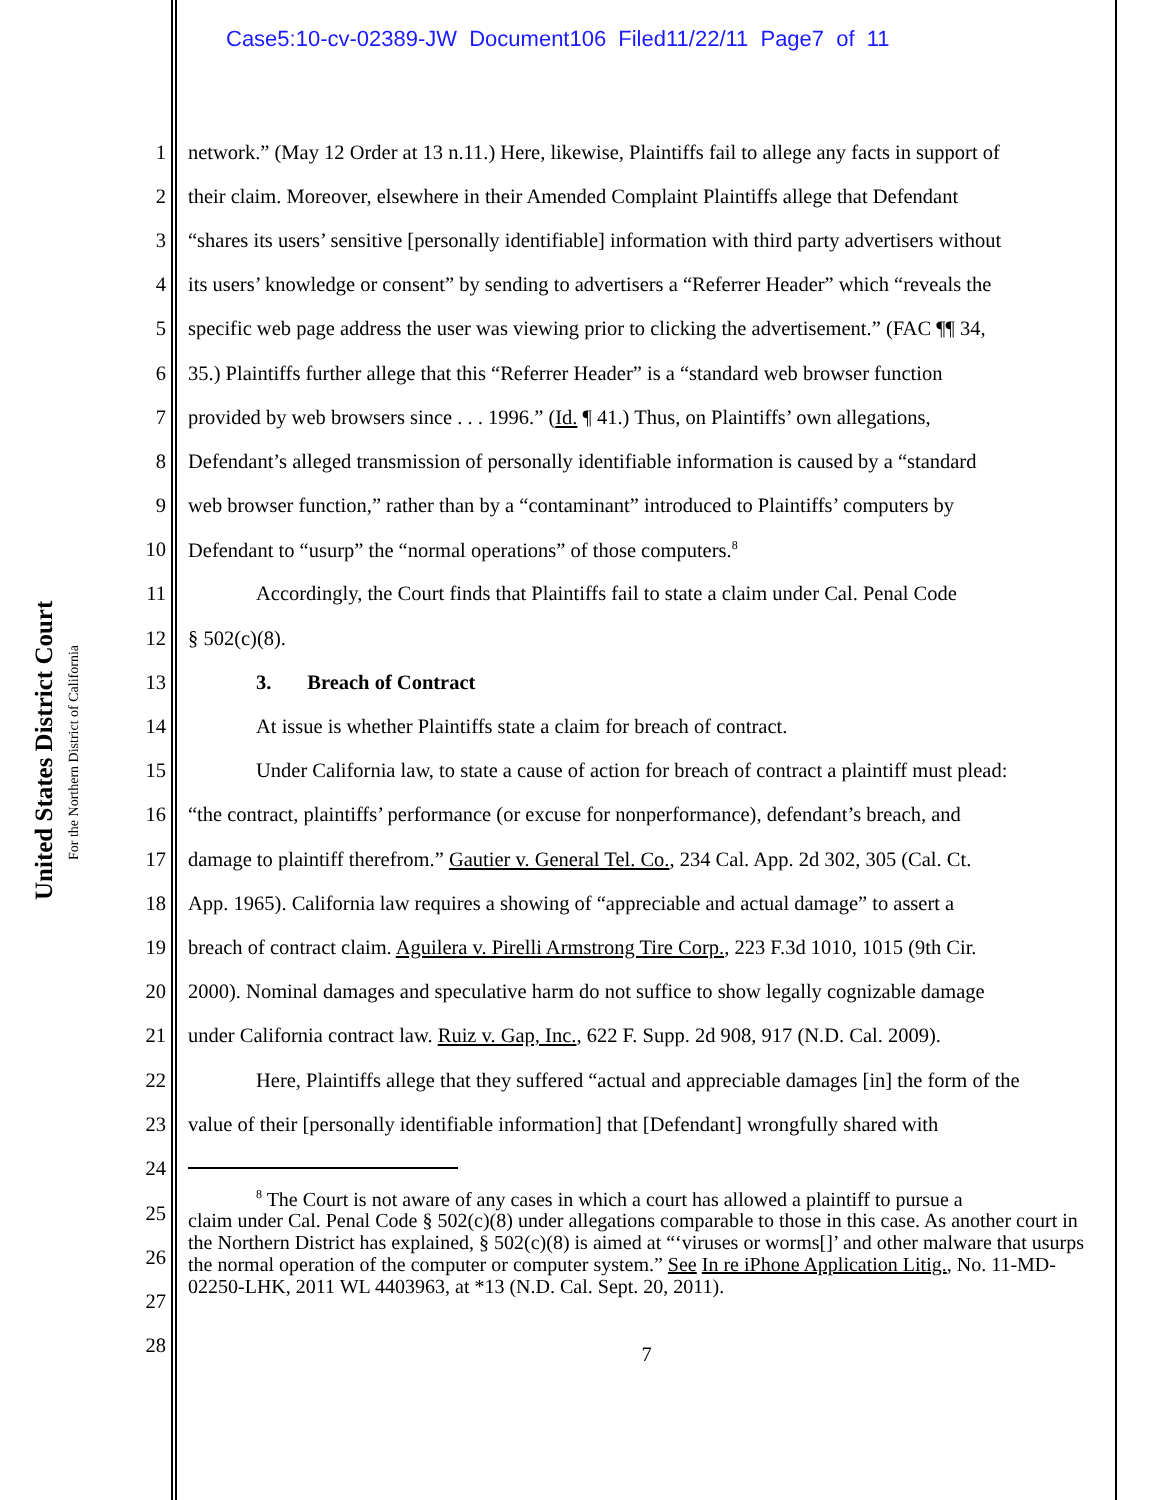Case5:10-cv-02389-JW Document106 Filed11/22/11 Page7 of 11
United States District Court
For the Northern District of California
1 network.” (May 12 Order at 13 n.11.) Here, likewise, Plaintiffs fail to allege any facts in support of
2 their claim. Moreover, elsewhere in their Amended Complaint Plaintiffs allege that Defendant
3 “shares its users’ sensitive [personally identifiable] information with third party advertisers without
4 its users’ knowledge or consent” by sending to advertisers a “Referrer Header” which “reveals the
5 specific web page address the user was viewing prior to clicking the advertisement.” (FAC ¶¶ 34,
6 35.) Plaintiffs further allege that this “Referrer Header” is a “standard web browser function
7 provided by web browsers since . . . 1996.” (Id. ¶ 41.) Thus, on Plaintiffs’ own allegations,
8 Defendant’s alleged transmission of personally identifiable information is caused by a “standard
9 web browser function,” rather than by a “contaminant” introduced to Plaintiffs’ computers by
10 Defendant to “usurp” the “normal operations” of those computers.<sup>8</sup>
11 Accordingly, the Court finds that Plaintiffs fail to state a claim under Cal. Penal Code
12 § 502(c)(8).
13 3. Breach of Contract
14 At issue is whether Plaintiffs state a claim for breach of contract.
15 Under California law, to state a cause of action for breach of contract a plaintiff must plead:
16 “the contract, plaintiffs’ performance (or excuse for nonperformance), defendant’s breach, and
17 damage to plaintiff therefrom.” Gautier v. General Tel. Co., 234 Cal. App. 2d 302, 305 (Cal. Ct.
18 App. 1965). California law requires a showing of “appreciable and actual damage” to assert a
19 breach of contract claim. Aguilera v. Pirelli Armstrong Tire Corp., 223 F.3d 1010, 1015 (9th Cir.
20 2000). Nominal damages and speculative harm do not suffice to show legally cognizable damage
21 under California contract law. Ruiz v. Gap, Inc., 622 F. Supp. 2d 908, 917 (N.D. Cal. 2009).
22 Here, Plaintiffs allege that they suffered “actual and appreciable damages [in] the form of the
23 value of their [personally identifiable information] that [Defendant] wrongfully shared with
24
25
26
27
<sup>8</sup> The Court is not aware of any cases in which a court has allowed a plaintiff to pursue a
claim under Cal. Penal Code § 502(c)(8) under allegations comparable to those in this case. As another court in the Northern District has explained, § 502(c)(8) is aimed at “‘viruses or worms[]’ and other malware that usurps the normal operation of the computer or computer system.” See In re iPhone Application Litig., No. 11-MD-02250-LHK, 2011 WL 4403963, at *13 (N.D. Cal. Sept. 20, 2011).
28 7